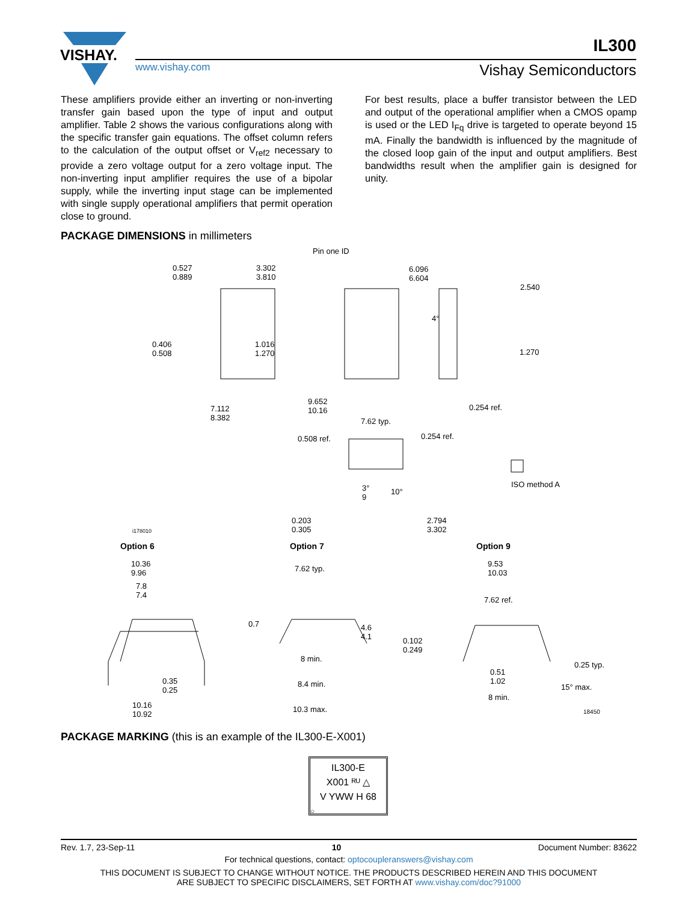VISHAY.
IL300
www.vishay.com Vishay Semiconductors
These amplifiers provide either an inverting or non-inverting transfer gain based upon the type of input and output amplifier. Table 2 shows the various configurations along with the specific transfer gain equations. The offset column refers to the calculation of the output offset or V<sub>ref2</sub> necessary to provide a zero voltage output for a zero voltage input. The non-inverting input amplifier requires the use of a bipolar supply, while the inverting input stage can be implemented with single supply operational amplifiers that permit operation close to ground.
For best results, place a buffer transistor between the LED and output of the operational amplifier when a CMOS opamp is used or the LED I<sub>Fq</sub> drive is targeted to operate beyond 15 mA. Finally the bandwidth is influenced by the magnitude of the closed loop gain of the input and output amplifiers. Best bandwidths result when the amplifier gain is designed for unity.
PACKAGE DIMENSIONS in millimeters
0.527
0.889
3.302
3.810
Pin one ID
6.096
6.604
2.540
4°
0.406
0.508
1.016
1.270
1.270
7.112
8.382
9.652
10.16
0.254 ref.
7.62 typ.
0.508 ref. 0.254 ref.
ISO method A
3°
9
10°
0.203
0.305
2.794
3.302
i178010
Option 6 Option 7 Option 9
10.36
9.96
7.62 typ.
9.53
10.03
7.8
7.4
7.62 ref.
0.7
4.6
4.1
0.102
0.249
8 min.
0.25 typ.
0.51
1.02
0.35
0.25
15° max.
8.4 min.
8 min.
10.16
10.92
10.3 max. 18450
PACKAGE MARKING (this is an example of the IL300-E-X001)
IL300-E
X001 ᴿᵁ △
V YWW H 68
○
Rev. 1.7, 23-Sep-11 10 Document Number: 83622
For technical questions, contact: optocoupleranswers@vishay.com
THIS DOCUMENT IS SUBJECT TO CHANGE WITHOUT NOTICE. THE PRODUCTS DESCRIBED HEREIN AND THIS DOCUMENT
ARE SUBJECT TO SPECIFIC DISCLAIMERS, SET FORTH AT www.vishay.com/doc?91000